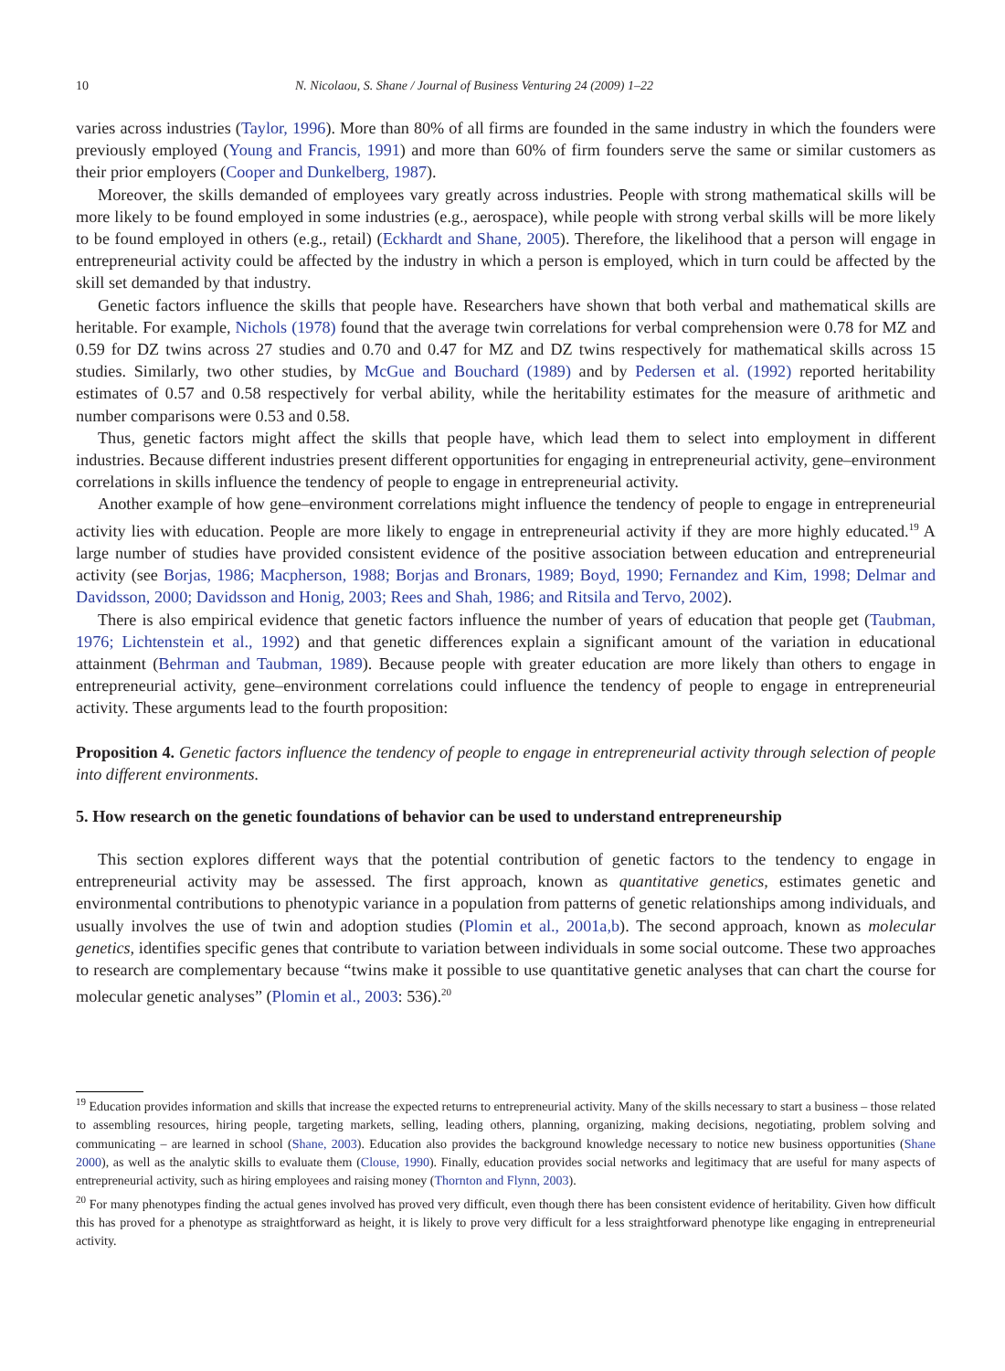10 N. Nicolaou, S. Shane / Journal of Business Venturing 24 (2009) 1–22
varies across industries (Taylor, 1996). More than 80% of all firms are founded in the same industry in which the founders were previously employed (Young and Francis, 1991) and more than 60% of firm founders serve the same or similar customers as their prior employers (Cooper and Dunkelberg, 1987).
Moreover, the skills demanded of employees vary greatly across industries. People with strong mathematical skills will be more likely to be found employed in some industries (e.g., aerospace), while people with strong verbal skills will be more likely to be found employed in others (e.g., retail) (Eckhardt and Shane, 2005). Therefore, the likelihood that a person will engage in entrepreneurial activity could be affected by the industry in which a person is employed, which in turn could be affected by the skill set demanded by that industry.
Genetic factors influence the skills that people have. Researchers have shown that both verbal and mathematical skills are heritable. For example, Nichols (1978) found that the average twin correlations for verbal comprehension were 0.78 for MZ and 0.59 for DZ twins across 27 studies and 0.70 and 0.47 for MZ and DZ twins respectively for mathematical skills across 15 studies. Similarly, two other studies, by McGue and Bouchard (1989) and by Pedersen et al. (1992) reported heritability estimates of 0.57 and 0.58 respectively for verbal ability, while the heritability estimates for the measure of arithmetic and number comparisons were 0.53 and 0.58.
Thus, genetic factors might affect the skills that people have, which lead them to select into employment in different industries. Because different industries present different opportunities for engaging in entrepreneurial activity, gene–environment correlations in skills influence the tendency of people to engage in entrepreneurial activity.
Another example of how gene–environment correlations might influence the tendency of people to engage in entrepreneurial activity lies with education. People are more likely to engage in entrepreneurial activity if they are more highly educated.<sup>19</sup> A large number of studies have provided consistent evidence of the positive association between education and entrepreneurial activity (see Borjas, 1986; Macpherson, 1988; Borjas and Bronars, 1989; Boyd, 1990; Fernandez and Kim, 1998; Delmar and Davidsson, 2000; Davidsson and Honig, 2003; Rees and Shah, 1986; and Ritsila and Tervo, 2002).
There is also empirical evidence that genetic factors influence the number of years of education that people get (Taubman, 1976; Lichtenstein et al., 1992) and that genetic differences explain a significant amount of the variation in educational attainment (Behrman and Taubman, 1989). Because people with greater education are more likely than others to engage in entrepreneurial activity, gene–environment correlations could influence the tendency of people to engage in entrepreneurial activity. These arguments lead to the fourth proposition:
Proposition 4. Genetic factors influence the tendency of people to engage in entrepreneurial activity through selection of people into different environments.
5. How research on the genetic foundations of behavior can be used to understand entrepreneurship
This section explores different ways that the potential contribution of genetic factors to the tendency to engage in entrepreneurial activity may be assessed. The first approach, known as quantitative genetics, estimates genetic and environmental contributions to phenotypic variance in a population from patterns of genetic relationships among individuals, and usually involves the use of twin and adoption studies (Plomin et al., 2001a,b). The second approach, known as molecular genetics, identifies specific genes that contribute to variation between individuals in some social outcome. These two approaches to research are complementary because “twins make it possible to use quantitative genetic analyses that can chart the course for molecular genetic analyses” (Plomin et al., 2003: 536).<sup>20</sup>
<sup>19</sup> Education provides information and skills that increase the expected returns to entrepreneurial activity. Many of the skills necessary to start a business – those related to assembling resources, hiring people, targeting markets, selling, leading others, planning, organizing, making decisions, negotiating, problem solving and communicating – are learned in school (Shane, 2003). Education also provides the background knowledge necessary to notice new business opportunities (Shane 2000), as well as the analytic skills to evaluate them (Clouse, 1990). Finally, education provides social networks and legitimacy that are useful for many aspects of entrepreneurial activity, such as hiring employees and raising money (Thornton and Flynn, 2003).
<sup>20</sup> For many phenotypes finding the actual genes involved has proved very difficult, even though there has been consistent evidence of heritability. Given how difficult this has proved for a phenotype as straightforward as height, it is likely to prove very difficult for a less straightforward phenotype like engaging in entrepreneurial activity.